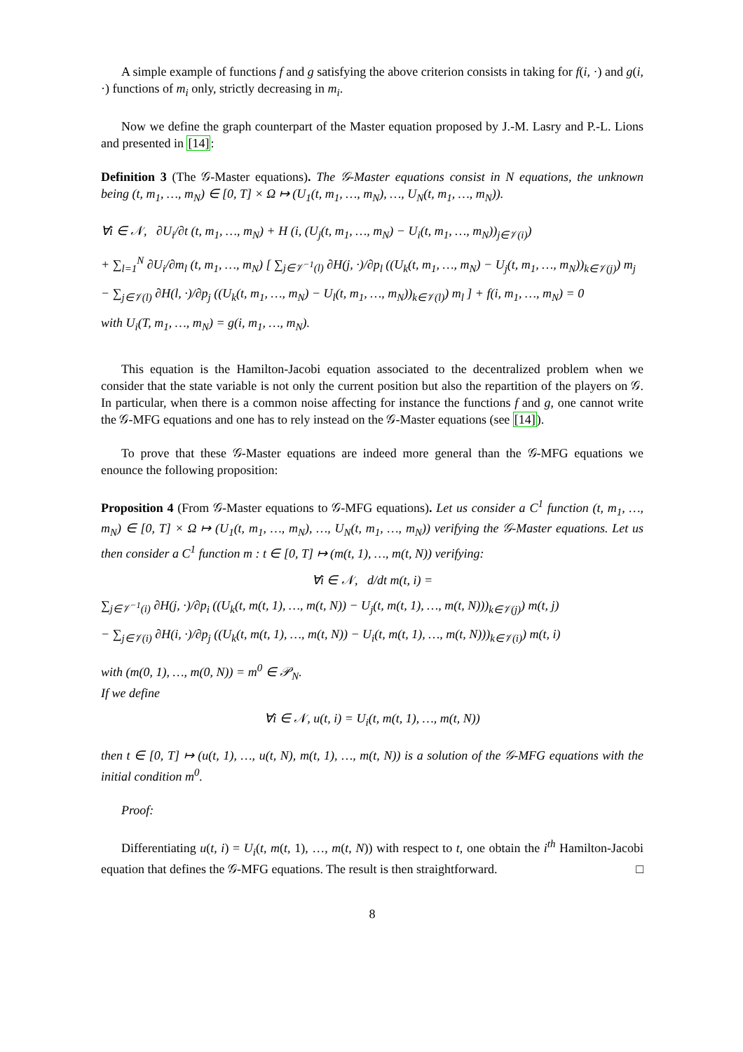A simple example of functions f and g satisfying the above criterion consists in taking for f(i, ·) and g(i, ·) functions of m<sub>i</sub> only, strictly decreasing in m<sub>i</sub>.
Now we define the graph counterpart of the Master equation proposed by J.-M. Lasry and P.-L. Lions and presented in [14]:
Definition 3 (The 𝒢-Master equations). The 𝒢-Master equations consist in N equations, the unknown being (t, m<sub>1</sub>, …, m<sub>N</sub>) ∈ [0, T] × Ω ↦ (U<sub>1</sub>(t, m<sub>1</sub>, …, m<sub>N</sub>), …, U<sub>N</sub>(t, m<sub>1</sub>, …, m<sub>N</sub>)).
∀i ∈ 𝒩, ∂U<sub>i</sub>/∂t (t, m<sub>1</sub>, …, m<sub>N</sub>) + H (i, (U<sub>j</sub>(t, m<sub>1</sub>, …, m<sub>N</sub>) − U<sub>i</sub>(t, m<sub>1</sub>, …, m<sub>N</sub>))<sub>j∈𝒱(i)</sub>)
+ ∑<sub>l=1</sub><sup>N</sup> ∂U<sub>i</sub>/∂m<sub>l</sub> (t, m<sub>1</sub>, …, m<sub>N</sub>) [ ∑<sub>j∈𝒱<sup>−1</sup>(l)</sub> ∂H(j, ·)/∂p<sub>l</sub> ((U<sub>k</sub>(t, m<sub>1</sub>, …, m<sub>N</sub>) − U<sub>j</sub>(t, m<sub>1</sub>, …, m<sub>N</sub>))<sub>k∈𝒱(j)</sub>) m<sub>j</sub>
− ∑<sub>j∈𝒱(l)</sub> ∂H(l, ·)/∂p<sub>j</sub> ((U<sub>k</sub>(t, m<sub>1</sub>, …, m<sub>N</sub>) − U<sub>l</sub>(t, m<sub>1</sub>, …, m<sub>N</sub>))<sub>k∈𝒱(l)</sub>) m<sub>l</sub> ] + f(i, m<sub>1</sub>, …, m<sub>N</sub>) = 0
with U<sub>i</sub>(T, m<sub>1</sub>, …, m<sub>N</sub>) = g(i, m<sub>1</sub>, …, m<sub>N</sub>).
This equation is the Hamilton-Jacobi equation associated to the decentralized problem when we consider that the state variable is not only the current position but also the repartition of the players on 𝒢. In particular, when there is a common noise affecting for instance the functions f and g, one cannot write the 𝒢-MFG equations and one has to rely instead on the 𝒢-Master equations (see [14]).
To prove that these 𝒢-Master equations are indeed more general than the 𝒢-MFG equations we enounce the following proposition:
Proposition 4 (From 𝒢-Master equations to 𝒢-MFG equations). Let us consider a C<sup>1</sup> function (t, m<sub>1</sub>, …, m<sub>N</sub>) ∈ [0, T] × Ω ↦ (U<sub>1</sub>(t, m<sub>1</sub>, …, m<sub>N</sub>), …, U<sub>N</sub>(t, m<sub>1</sub>, …, m<sub>N</sub>)) verifying the 𝒢-Master equations. Let us then consider a C<sup>1</sup> function m : t ∈ [0, T] ↦ (m(t, 1), …, m(t, N)) verifying:
∀i ∈ 𝒩, d/dt m(t, i) =
∑<sub>j∈𝒱<sup>−1</sup>(i)</sub> ∂H(j, ·)/∂p<sub>i</sub> ((U<sub>k</sub>(t, m(t, 1), …, m(t, N)) − U<sub>j</sub>(t, m(t, 1), …, m(t, N)))<sub>k∈𝒱(j)</sub>) m(t, j)
− ∑<sub>j∈𝒱(i)</sub> ∂H(i, ·)/∂p<sub>j</sub> ((U<sub>k</sub>(t, m(t, 1), …, m(t, N)) − U<sub>i</sub>(t, m(t, 1), …, m(t, N)))<sub>k∈𝒱(i)</sub>) m(t, i)
with (m(0, 1), …, m(0, N)) = m<sup>0</sup> ∈ 𝒫<sub>N</sub>.
If we define
∀i ∈ 𝒩, u(t, i) = U<sub>i</sub>(t, m(t, 1), …, m(t, N))
then t ∈ [0, T] ↦ (u(t, 1), …, u(t, N), m(t, 1), …, m(t, N)) is a solution of the 𝒢-MFG equations with the initial condition m<sup>0</sup>.
Proof:
Differentiating u(t, i) = U<sub>i</sub>(t, m(t, 1), …, m(t, N)) with respect to t, one obtain the i<sup>th</sup> Hamilton-Jacobi equation that defines the 𝒢-MFG equations. The result is then straightforward. □
8